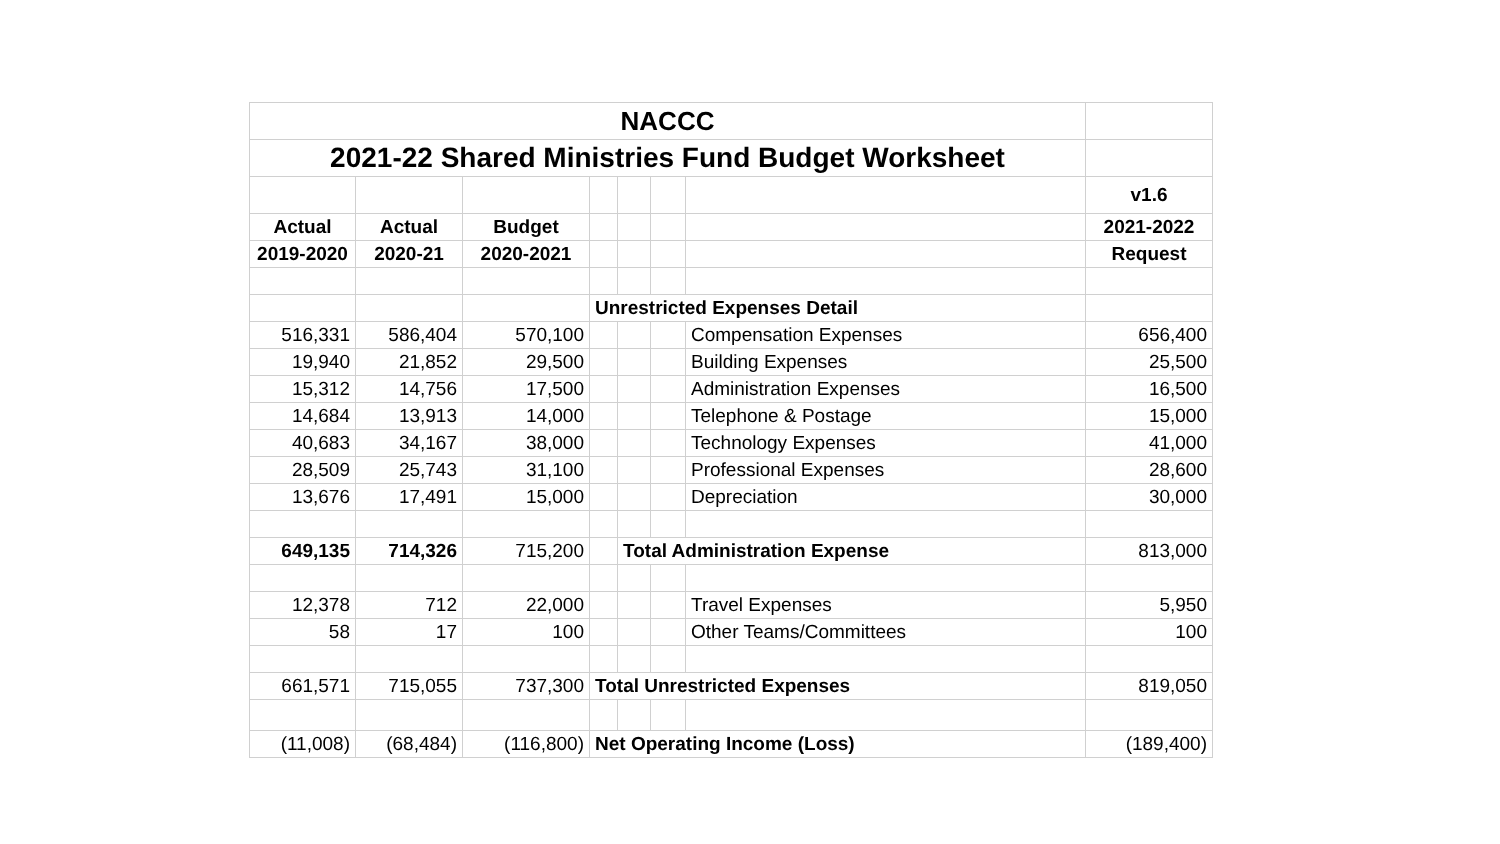| NACCC | | | | | | | |
| 2021-22 Shared Ministries Fund Budget Worksheet | | | | | | | |
| | | | | | | | v1.6 |
| Actual | Actual | Budget | | | | | 2021-2022 |
| 2019-2020 | 2020-21 | 2020-2021 | | | | | Request |
| | | | Unrestricted Expenses Detail | | | | |
| 516,331 | 586,404 | 570,100 | | | | Compensation Expenses | 656,400 |
| 19,940 | 21,852 | 29,500 | | | | Building Expenses | 25,500 |
| 15,312 | 14,756 | 17,500 | | | | Administration Expenses | 16,500 |
| 14,684 | 13,913 | 14,000 | | | | Telephone & Postage | 15,000 |
| 40,683 | 34,167 | 38,000 | | | | Technology Expenses | 41,000 |
| 28,509 | 25,743 | 31,100 | | | | Professional Expenses | 28,600 |
| 13,676 | 17,491 | 15,000 | | | | Depreciation | 30,000 |
| 649,135 | 714,326 | 715,200 | | Total Administration Expense | | | 813,000 |
| 12,378 | 712 | 22,000 | | | | Travel Expenses | 5,950 |
| 58 | 17 | 100 | | | | Other Teams/Committees | 100 |
| 661,571 | 715,055 | 737,300 | Total Unrestricted Expenses | | | | 819,050 |
| (11,008) | (68,484) | (116,800) | Net Operating Income (Loss) | | | | (189,400) |